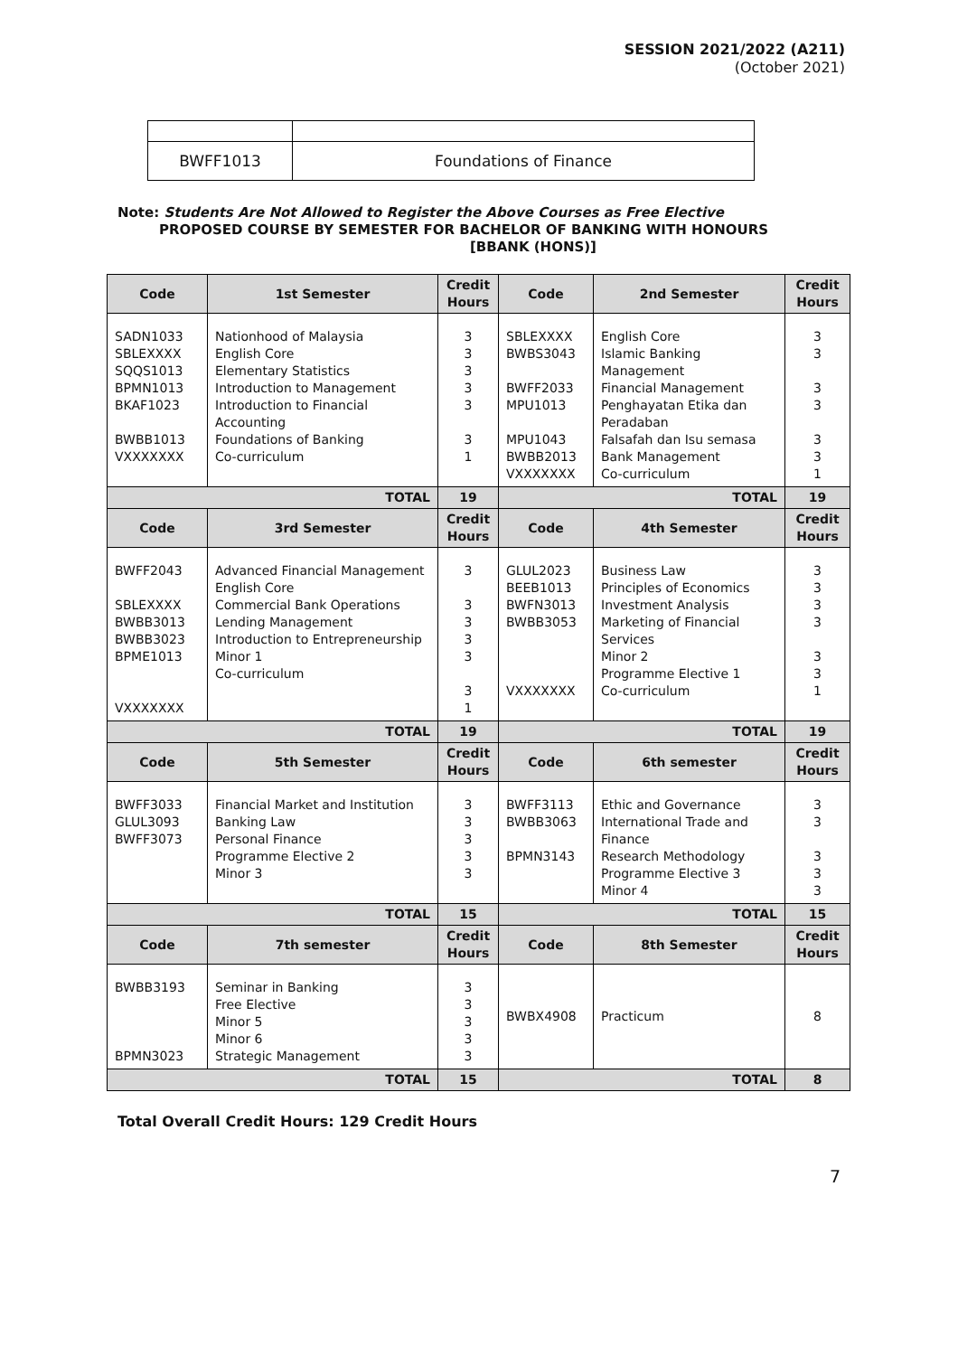SESSION 2021/2022 (A211)
(October 2021)
| BWFF1013 | Foundations of Finance |
Note: Students Are Not Allowed to Register the Above Courses as Free Elective
PROPOSED COURSE BY SEMESTER FOR BACHELOR OF BANKING WITH HONOURS
[BBANK (HONS)]
| Code | 1st Semester | Credit Hours | Code | 2nd Semester | Credit Hours |
| --- | --- | --- | --- | --- | --- |
| SADN1033 SBLEXXXX SQQS1013 BPMN1013 BKAF1023 BWBB1013 VXXXXXXX | Nationhood of Malaysia English Core Elementary Statistics Introduction to Management Introduction to Financial Accounting Foundations of Banking Co-curriculum | 3 3 3 3 3 3 1 | SBLEXXXX BWBS3043 BWFF2033 MPU1013 MPU1043 BWBB2013 VXXXXXXX | English Core Islamic Banking Management Financial Management Penghayatan Etika dan Peradaban Falsafah dan Isu semasa Bank Management Co-curriculum | 3 3 3 3 3 3 1 |
| TOTAL | | 19 | TOTAL | | 19 |
| Code | 3rd Semester | Credit Hours | Code | 4th Semester | Credit Hours |
| BWFF2043 SBLEXXXX BWBB3013 BWBB3023 BPME1013 VXXXXXXX | Advanced Financial Management English Core Commercial Bank Operations Lending Management Introduction to Entrepreneurship Minor 1 Co-curriculum | 3 3 3 3 3 3 1 | GLUL2023 BEEB1013 BWFN3013 BWBB3053 VXXXXXXX | Business Law Principles of Economics Investment Analysis Marketing of Financial Services Minor 2 Programme Elective 1 Co-curriculum | 3 3 3 3 3 3 1 |
| TOTAL | | 19 | TOTAL | | 19 |
| Code | 5th Semester | Credit Hours | Code | 6th semester | Credit Hours |
| BWFF3033 GLUL3093 BWFF3073 | Financial Market and Institution Banking Law Personal Finance Programme Elective 2 Minor 3 | 3 3 3 3 3 | BWFF3113 BWBB3063 BPMN3143 | Ethic and Governance International Trade and Finance Research Methodology Programme Elective 3 Minor 4 | 3 3 3 3 3 |
| TOTAL | | 15 | TOTAL | | 15 |
| Code | 7th semester | Credit Hours | Code | 8th Semester | Credit Hours |
| BWBB3193 BPMN3023 | Seminar in Banking Free Elective Minor 5 Minor 6 Strategic Management | 3 3 3 3 3 | BWBX4908 | Practicum | 8 |
| TOTAL | | 15 | TOTAL | | 8 |
Total Overall Credit Hours: 129 Credit Hours
7